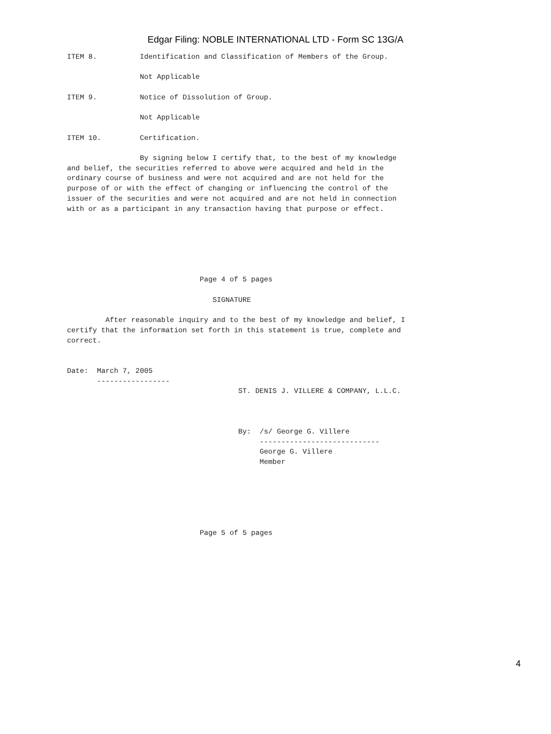Edgar Filing: NOBLE INTERNATIONAL LTD - Form SC 13G/A
ITEM 8.          Identification and Classification of Members of the Group.

                 Not Applicable

ITEM 9.          Notice of Dissolution of Group.

                 Not Applicable

ITEM 10.         Certification.

                 By signing below I certify that, to the best of my knowledge
and belief, the securities referred to above were acquired and held in the
ordinary course of business and were not acquired and are not held for the
purpose of or with the effect of changing or influencing the control of the
issuer of the securities and were not acquired and are not held in connection
with or as a participant in any transaction having that purpose or effect.






                               Page 4 of 5 pages

                                  SIGNATURE

         After reasonable inquiry and to the best of my knowledge and belief, I
certify that the information set forth in this statement is true, complete and
correct.


Date:  March 7, 2005
       -----------------
                                        ST. DENIS J. VILLERE & COMPANY, L.L.C.



                                        By:  /s/ George G. Villere
                                             ----------------------------
                                             George G. Villere
                                             Member






                               Page 5 of 5 pages
4